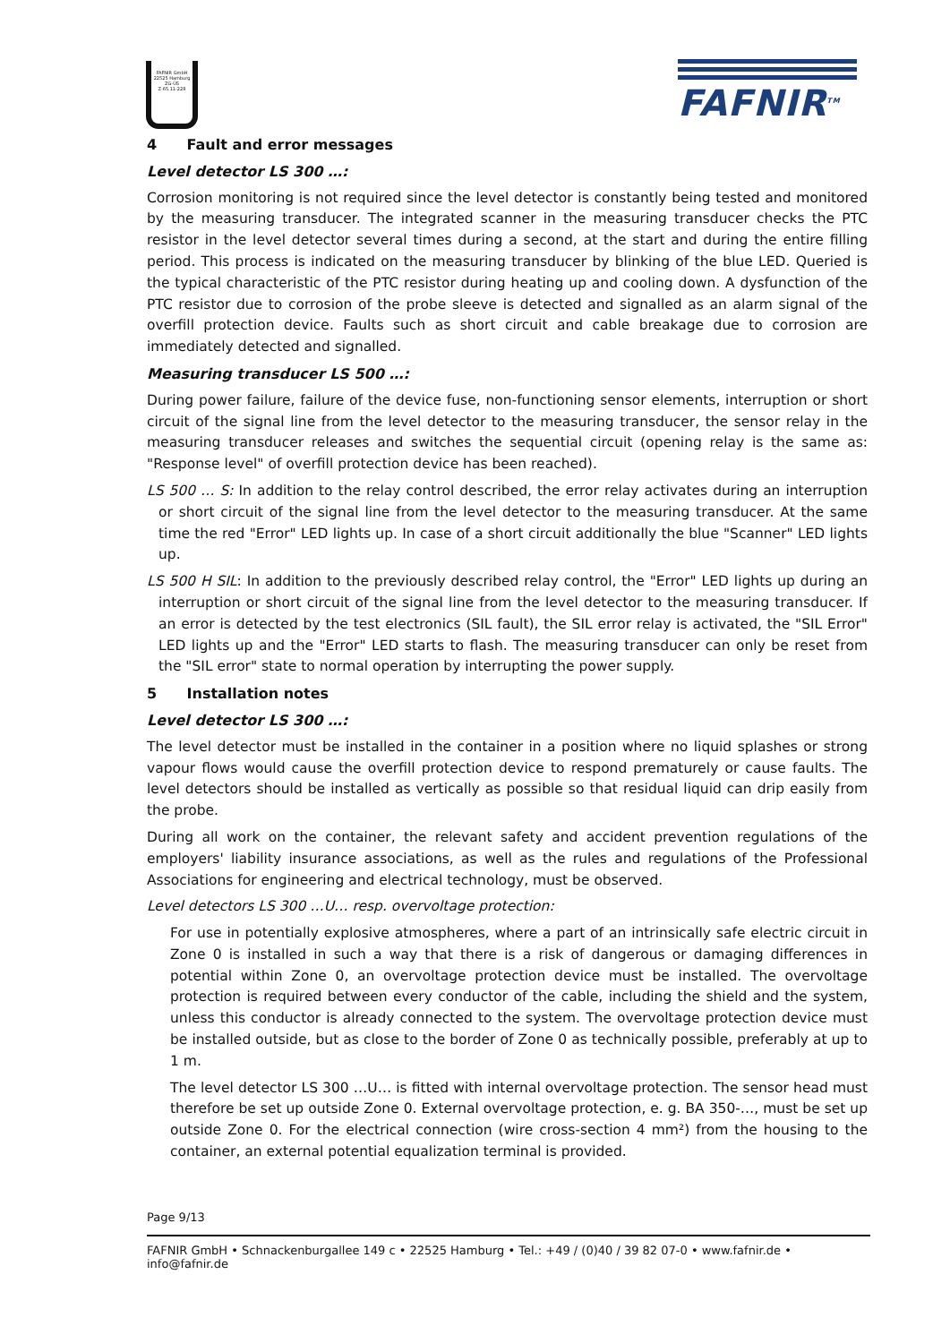FAFNIR GmbH
22525 Hamburg
ZG-ÜS
Z-65.11-228
FAFNIR<sup>TM</sup>
4 Fault and error messages
Level detector LS 300 …:
Corrosion monitoring is not required since the level detector is constantly being tested and monitored by the measuring transducer. The integrated scanner in the measuring transducer checks the PTC resistor in the level detector several times during a second, at the start and during the entire filling period. This process is indicated on the measuring transducer by blinking of the blue LED. Queried is the typical characteristic of the PTC resistor during heating up and cooling down. A dysfunction of the PTC resistor due to corrosion of the probe sleeve is detected and signalled as an alarm signal of the overfill protection device. Faults such as short circuit and cable breakage due to corrosion are immediately detected and signalled.
Measuring transducer LS 500 …:
During power failure, failure of the device fuse, non-functioning sensor elements, interruption or short circuit of the signal line from the level detector to the measuring transducer, the sensor relay in the measuring transducer releases and switches the sequential circuit (opening relay is the same as: "Response level" of overfill protection device has been reached).
LS 500 … S: In addition to the relay control described, the error relay activates during an interruption or short circuit of the signal line from the level detector to the measuring transducer. At the same time the red "Error" LED lights up. In case of a short circuit additionally the blue "Scanner" LED lights up.
LS 500 H SIL: In addition to the previously described relay control, the "Error" LED lights up during an interruption or short circuit of the signal line from the level detector to the measuring transducer. If an error is detected by the test electronics (SIL fault), the SIL error relay is activated, the "SIL Error" LED lights up and the "Error" LED starts to flash. The measuring transducer can only be reset from the "SIL error" state to normal operation by interrupting the power supply.
5 Installation notes
Level detector LS 300 …:
The level detector must be installed in the container in a position where no liquid splashes or strong vapour flows would cause the overfill protection device to respond prematurely or cause faults. The level detectors should be installed as vertically as possible so that residual liquid can drip easily from the probe.
During all work on the container, the relevant safety and accident prevention regulations of the employers' liability insurance associations, as well as the rules and regulations of the Professional Associations for engineering and electrical technology, must be observed.
Level detectors LS 300 …U… resp. overvoltage protection:
For use in potentially explosive atmospheres, where a part of an intrinsically safe electric circuit in Zone 0 is installed in such a way that there is a risk of dangerous or damaging differences in potential within Zone 0, an overvoltage protection device must be installed. The overvoltage protection is required between every conductor of the cable, including the shield and the system, unless this conductor is already connected to the system. The overvoltage protection device must be installed outside, but as close to the border of Zone 0 as technically possible, preferably at up to 1 m.
The level detector LS 300 …U… is fitted with internal overvoltage protection. The sensor head must therefore be set up outside Zone 0. External overvoltage protection, e. g. BA 350-…, must be set up outside Zone 0. For the electrical connection (wire cross-section 4 mm²) from the housing to the container, an external potential equalization terminal is provided.
Page 9/13
FAFNIR GmbH • Schnackenburgallee 149 c • 22525 Hamburg • Tel.: +49 / (0)40 / 39 82 07-0 • www.fafnir.de • info@fafnir.de